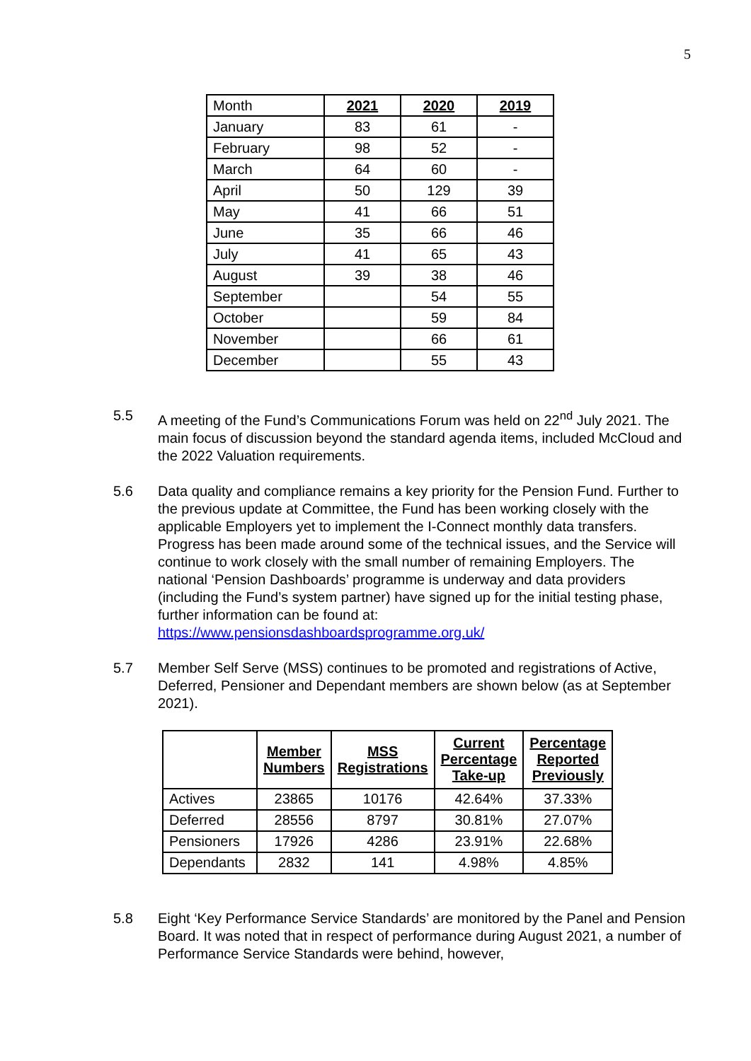5
| Month | 2021 | 2020 | 2019 |
| January | 83 | 61 | - |
| February | 98 | 52 | - |
| March | 64 | 60 | - |
| April | 50 | 129 | 39 |
| May | 41 | 66 | 51 |
| June | 35 | 66 | 46 |
| July | 41 | 65 | 43 |
| August | 39 | 38 | 46 |
| September | | 54 | 55 |
| October | | 59 | 84 |
| November | | 66 | 61 |
| December | | 55 | 43 |
5.5 A meeting of the Fund’s Communications Forum was held on 22<sup>nd</sup> July 2021. The main focus of discussion beyond the standard agenda items, included McCloud and the 2022 Valuation requirements.
5.6 Data quality and compliance remains a key priority for the Pension Fund. Further to the previous update at Committee, the Fund has been working closely with the applicable Employers yet to implement the I-Connect monthly data transfers. Progress has been made around some of the technical issues, and the Service will continue to work closely with the small number of remaining Employers. The national ‘Pension Dashboards’ programme is underway and data providers (including the Fund’s system partner) have signed up for the initial testing phase, further information can be found at: https://www.pensionsdashboardsprogramme.org.uk/
5.7 Member Self Serve (MSS) continues to be promoted and registrations of Active, Deferred, Pensioner and Dependant members are shown below (as at September 2021).
| | Member Numbers | MSS Registrations | Current Percentage Take-up | Percentage Reported Previously |
| Actives | 23865 | 10176 | 42.64% | 37.33% |
| Deferred | 28556 | 8797 | 30.81% | 27.07% |
| Pensioners | 17926 | 4286 | 23.91% | 22.68% |
| Dependants | 2832 | 141 | 4.98% | 4.85% |
5.8 Eight ‘Key Performance Service Standards’ are monitored by the Panel and Pension Board. It was noted that in respect of performance during August 2021, a number of Performance Service Standards were behind, however,